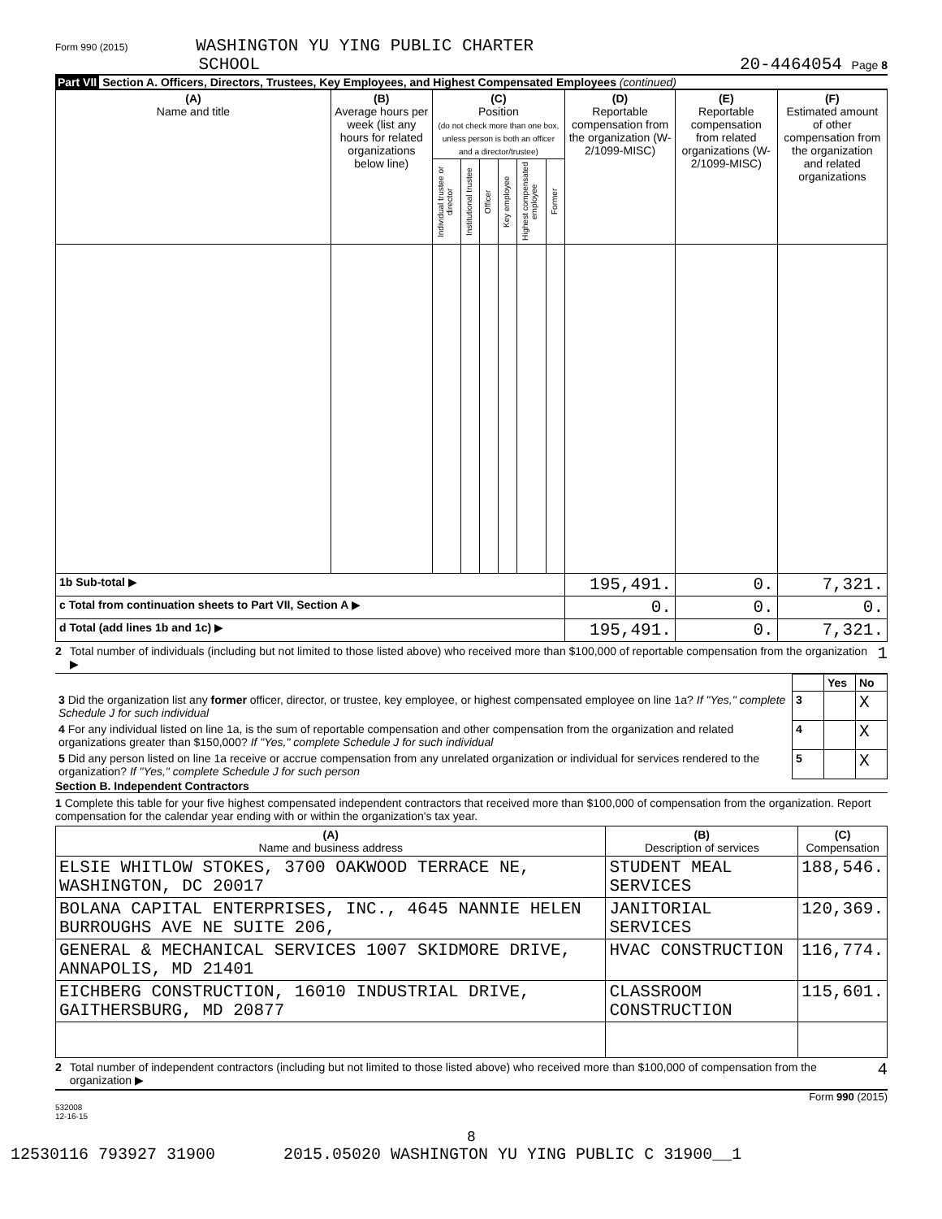Form 990 (2015) WASHINGTON YU YING PUBLIC CHARTER
SCHOOL
20-4464054 Page 8
Part VII Section A. Officers, Directors, Trustees, Key Employees, and Highest Compensated Employees (continued)
| (A) Name and title | (B) Average hours per week (list any hours for related organizations below line) | (C) Position (do not check more than one box, unless person is both an officer and a director/trustee) | | | | | | (D) Reportable compensation from the organization (W-2/1099-MISC) | (E) Reportable compensation from related organizations (W-2/1099-MISC) | (F) Estimated amount of other compensation from the organization and related organizations |
| --- | --- | --- | --- | --- | --- | --- | --- | --- | --- | --- |
| | | Individual trustee or director | Institutional trustee | Officer | Key employee | Highest compensated employee | Former | | | |
| 1b Sub-total ▶ | | | | | | | | 195,491. | 0. | 7,321. |
| c Total from continuation sheets to Part VII, Section A ▶ | | | | | | | | 0. | 0. | 0. |
| d Total (add lines 1b and 1c) ▶ | | | | | | | | 195,491. | 0. | 7,321. |
2 Total number of individuals (including but not limited to those listed above) who received more than $100,000 of reportable compensation from the organization ▶ 1
| | | Yes | No |
| 3 Did the organization list any former officer, director, or trustee, key employee, or highest compensated employee on line 1a? If "Yes," complete Schedule J for such individual | 3 | | X |
| 4 For any individual listed on line 1a, is the sum of reportable compensation and other compensation from the organization and related organizations greater than $150,000? If "Yes," complete Schedule J for such individual | 4 | | X |
| 5 Did any person listed on line 1a receive or accrue compensation from any unrelated organization or individual for services rendered to the organization? If "Yes," complete Schedule J for such person | 5 | | X |
Section B. Independent Contractors
1 Complete this table for your five highest compensated independent contractors that received more than $100,000 of compensation from the organization. Report compensation for the calendar year ending with or within the organization's tax year.
| (A) Name and business address | (B) Description of services | (C) Compensation |
| --- | --- | --- |
| ELSIE WHITLOW STOKES, 3700 OAKWOOD TERRACE NE, WASHINGTON, DC 20017 | STUDENT MEAL SERVICES | 188,546. |
| BOLANA CAPITAL ENTERPRISES, INC., 4645 NANNIE HELEN BURROUGHS AVE NE SUITE 206, | JANITORIAL SERVICES | 120,369. |
| GENERAL & MECHANICAL SERVICES 1007 SKIDMORE DRIVE, ANNAPOLIS, MD 21401 | HVAC CONSTRUCTION | 116,774. |
| EICHBERG CONSTRUCTION, 16010 INDUSTRIAL DRIVE, GAITHERSBURG, MD 20877 | CLASSROOM CONSTRUCTION | 115,601. |
2 Total number of independent contractors (including but not limited to those listed above) who received more than $100,000 of compensation from the organization ▶ 4
Form 990 (2015)
532008
12-16-15
8
12530116 793927 31900 2015.05020 WASHINGTON YU YING PUBLIC C 31900__1